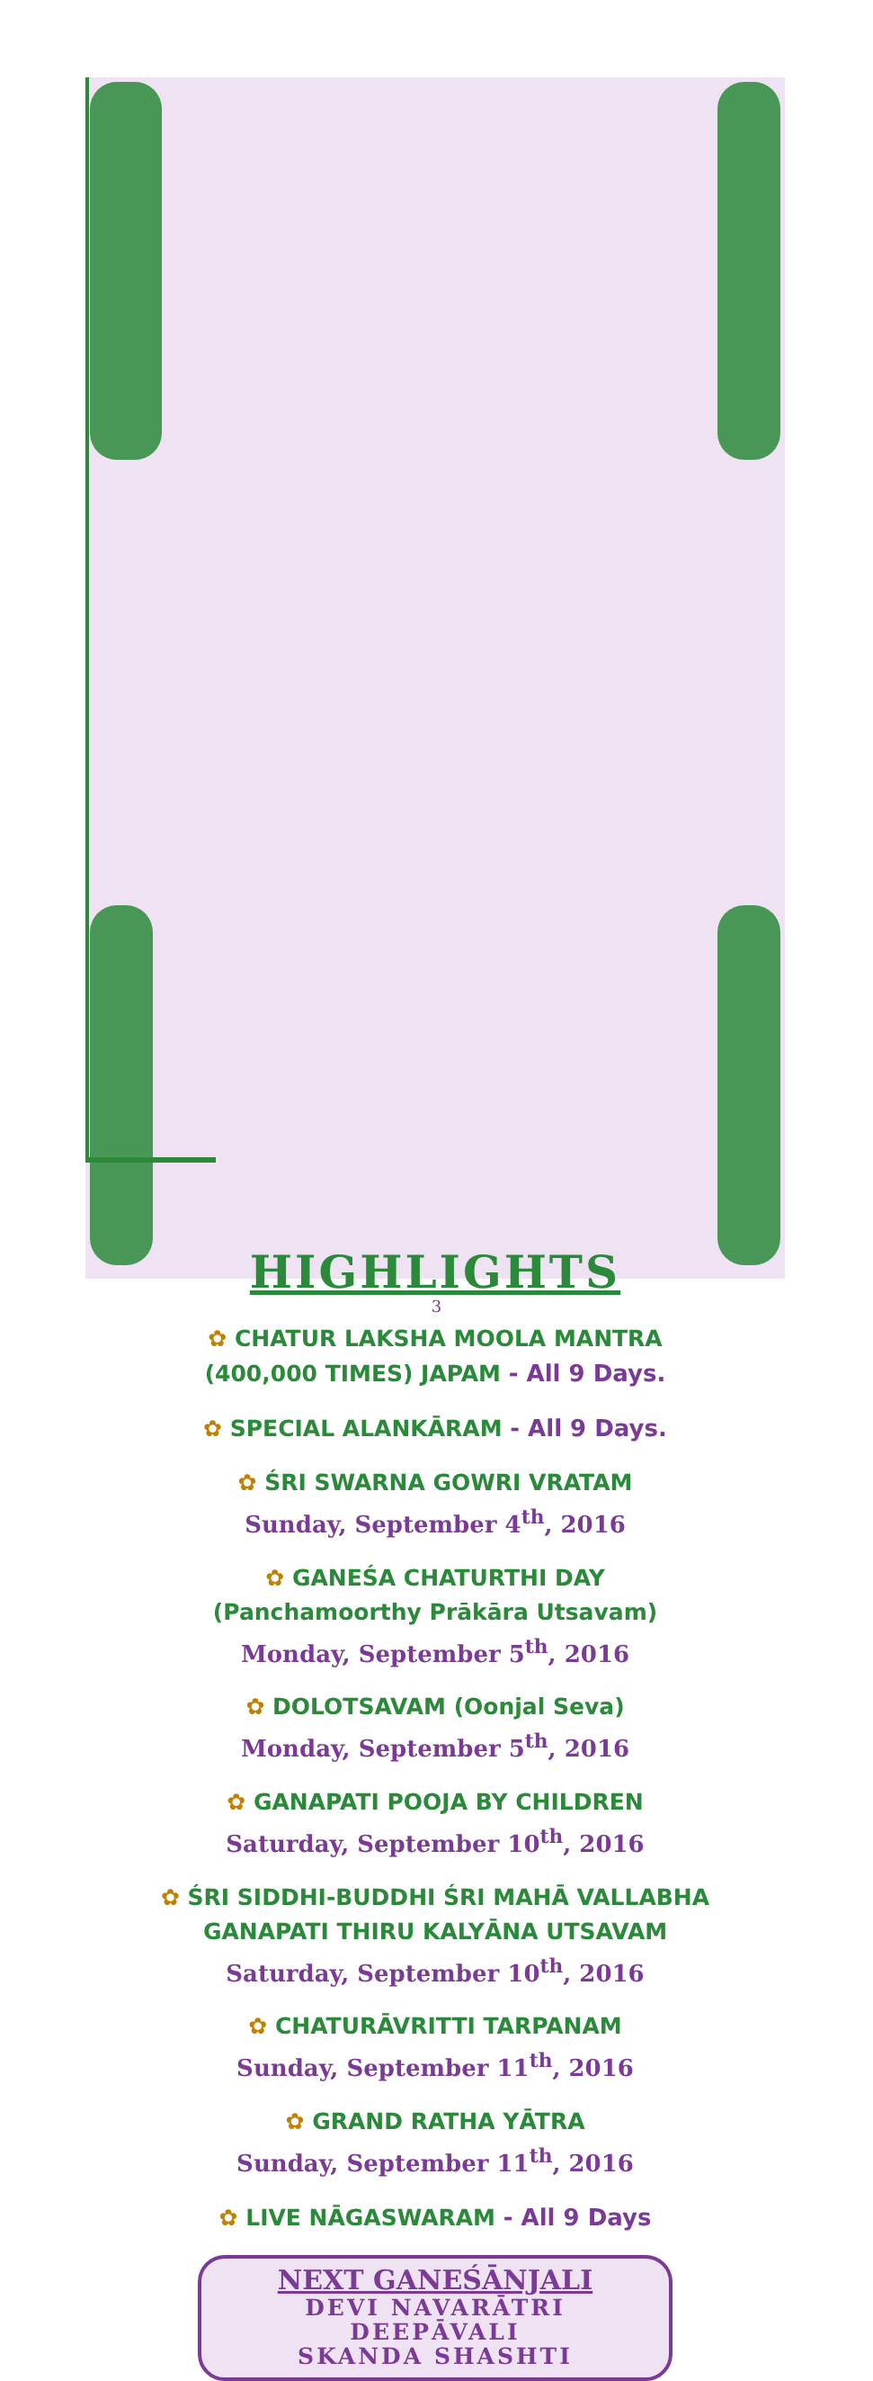HIGHLIGHTS
✿ CHATUR LAKSHA MOOLA MANTRA
(400,000 TIMES) JAPAM - All 9 Days.
✿ SPECIAL ALANKĀRAM - All 9 Days.
✿ ŚRI SWARNA GOWRI VRATAM
Sunday, September 4<sup>th</sup>, 2016
✿ GANEŚA CHATURTHI DAY
(Panchamoorthy Prākāra Utsavam)
Monday, September 5<sup>th</sup>, 2016
✿ DOLOTSAVAM (Oonjal Seva)
Monday, September 5<sup>th</sup>, 2016
✿ GANAPATI POOJA BY CHILDREN
Saturday, September 10<sup>th</sup>, 2016
✿ ŚRI SIDDHI-BUDDHI ŚRI MAHĀ VALLABHA
GANAPATI THIRU KALYĀNA UTSAVAM
Saturday, September 10<sup>th</sup>, 2016
✿ CHATURĀVRITTI TARPANAM
Sunday, September 11<sup>th</sup>, 2016
✿ GRAND RATHA YĀTRA
Sunday, September 11<sup>th</sup>, 2016
✿ LIVE NĀGASWARAM - All 9 Days
NEXT GANEŚĀNJALI
DEVI NAVARĀTRI
DEEPĀVALI
SKANDA SHASHTI
3